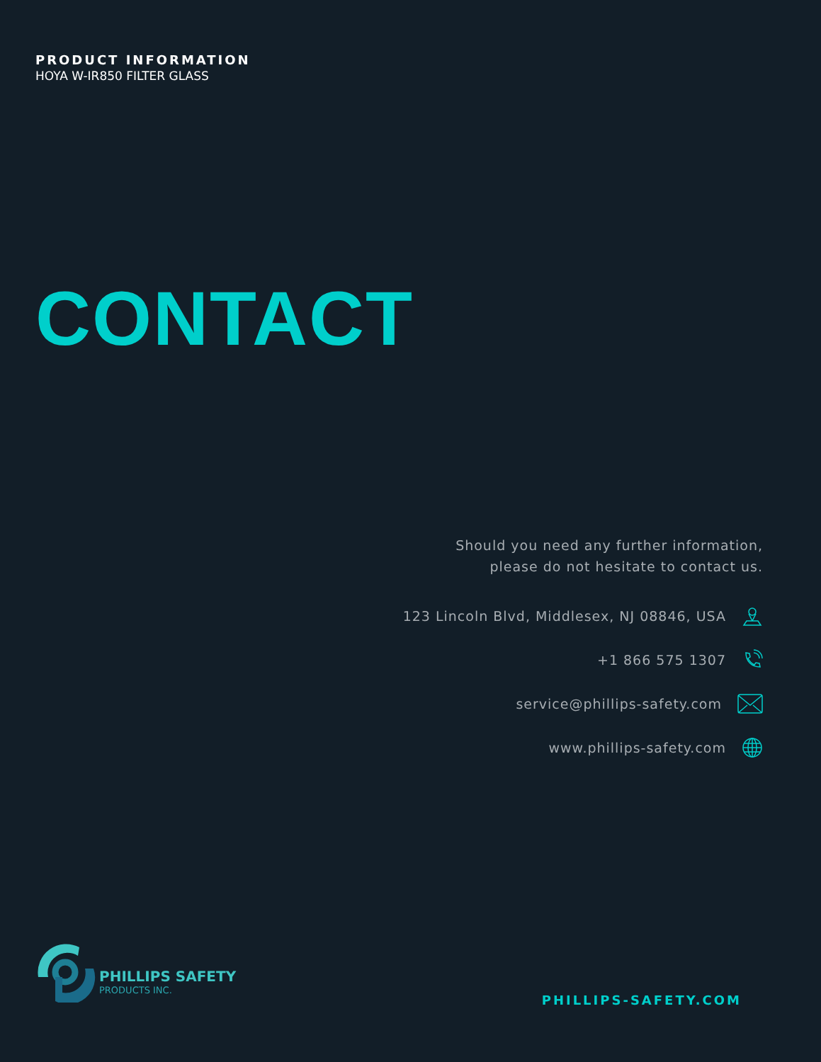PRODUCT INFORMATION
HOYA W-IR850 FILTER GLASS
CONTACT
Should you need any further information,
please do not hesitate to contact us.
123 Lincoln Blvd, Middlesex, NJ 08846, USA
+1 866 575 1307
service@phillips-safety.com
www.phillips-safety.com
PHILLIPS SAFETY
PRODUCTS INC.
PHILLIPS-SAFETY.COM